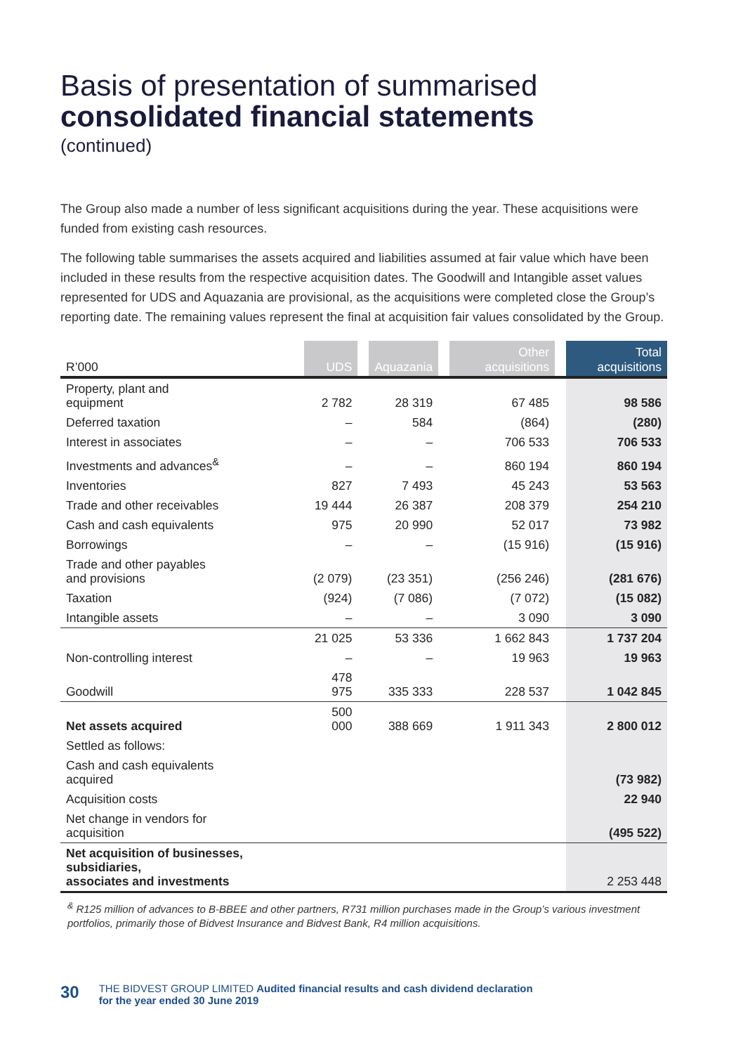Basis of presentation of summarised
consolidated financial statements
(continued)
The Group also made a number of less significant acquisitions during the year. These acquisitions were funded from existing cash resources.
The following table summarises the assets acquired and liabilities assumed at fair value which have been included in these results from the respective acquisition dates. The Goodwill and Intangible asset values represented for UDS and Aquazania are provisional, as the acquisitions were completed close the Group’s reporting date. The remaining values represent the final at acquisition fair values consolidated by the Group.
| R’000 | UDS | | Aquazania | | Other acquisitions | | Total acquisitions |
| --- | --- | --- | --- | --- | --- | --- | --- |
| Property, plant and equipment | 2 782 | | 28 319 | | 67 485 | | 98 586 |
| Deferred taxation | – | | 584 | | (864) | | (280) |
| Interest in associates | – | | – | | 706 533 | | 706 533 |
| Investments and advances<sup>&</sup> | – | | – | | 860 194 | | 860 194 |
| Inventories | 827 | | 7 493 | | 45 243 | | 53 563 |
| Trade and other receivables | 19 444 | | 26 387 | | 208 379 | | 254 210 |
| Cash and cash equivalents | 975 | | 20 990 | | 52 017 | | 73 982 |
| Borrowings | – | | – | | (15 916) | | (15 916) |
| Trade and other payables and provisions | (2 079) | | (23 351) | | (256 246) | | (281 676) |
| Taxation | (924) | | (7 086) | | (7 072) | | (15 082) |
| Intangible assets | – | | – | | 3 090 | | 3 090 |
| | 21 025 | | 53 336 | | 1 662 843 | | 1 737 204 |
| Non-controlling interest | – | | – | | 19 963 | | 19 963 |
| Goodwill | 478 975 | | 335 333 | | 228 537 | | 1 042 845 |
| Net assets acquired | 500 000 | | 388 669 | | 1 911 343 | | 2 800 012 |
| Settled as follows: | | | | | | | |
| Cash and cash equivalents acquired | | | | | | | (73 982) |
| Acquisition costs | | | | | | | 22 940 |
| Net change in vendors for acquisition | | | | | | | (495 522) |
| Net acquisition of businesses, subsidiaries, associates and investments | | | | | | | 2 253 448 |
<sup>&</sup> R125 million of advances to B-BBEE and other partners, R731 million purchases made in the Group’s various investment portfolios, primarily those of Bidvest Insurance and Bidvest Bank, R4 million acquisitions.
30 THE BIDVEST GROUP LIMITED Audited financial results and cash dividend declaration
for the year ended 30 June 2019